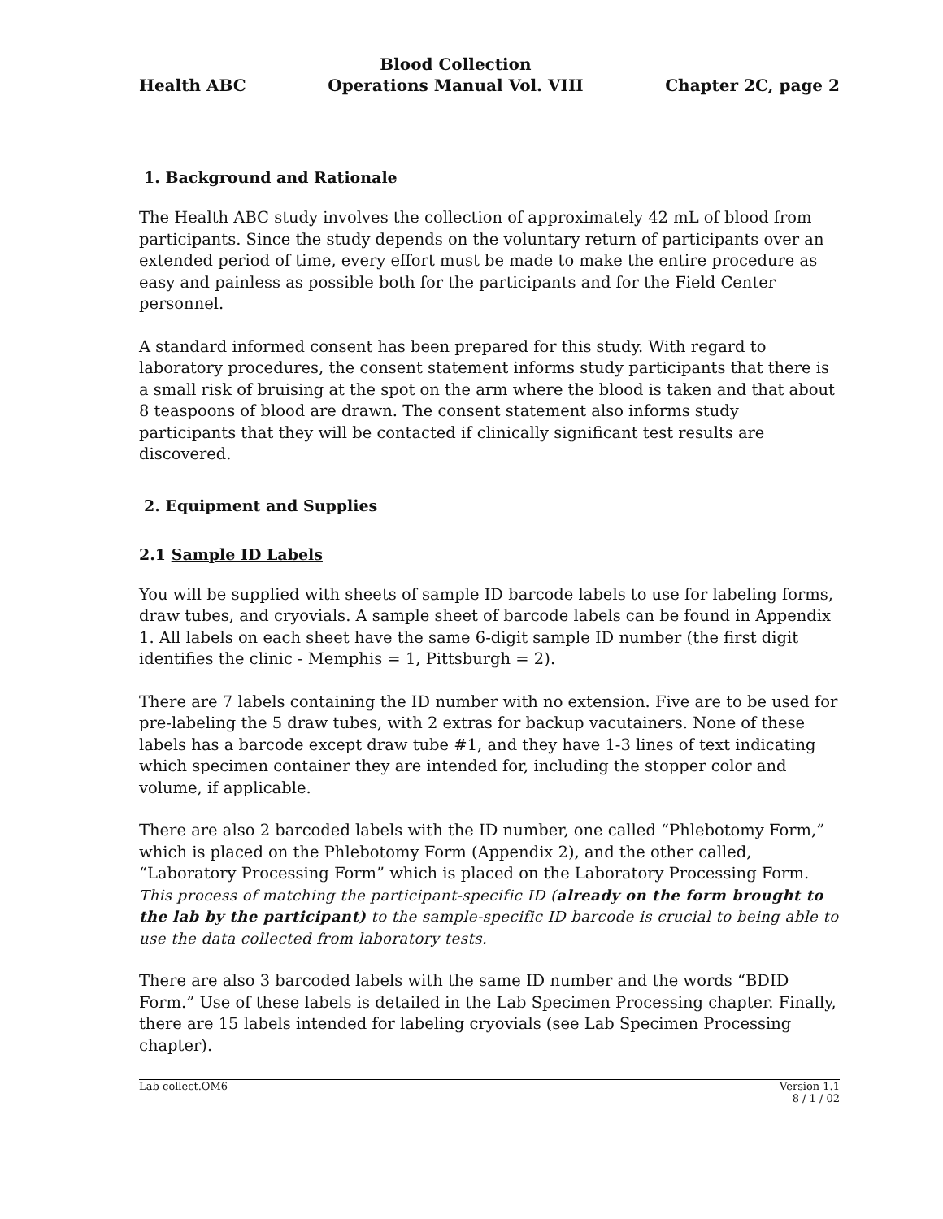Health ABC Blood Collection
Operations Manual Vol. VIII Chapter 2C, page 2
1. Background and Rationale
The Health ABC study involves the collection of approximately 42 mL of blood from participants. Since the study depends on the voluntary return of participants over an extended period of time, every effort must be made to make the entire procedure as easy and painless as possible both for the participants and for the Field Center personnel.
A standard informed consent has been prepared for this study. With regard to laboratory procedures, the consent statement informs study participants that there is a small risk of bruising at the spot on the arm where the blood is taken and that about 8 teaspoons of blood are drawn. The consent statement also informs study participants that they will be contacted if clinically significant test results are discovered.
2. Equipment and Supplies
2.1 Sample ID Labels
You will be supplied with sheets of sample ID barcode labels to use for labeling forms, draw tubes, and cryovials. A sample sheet of barcode labels can be found in Appendix 1. All labels on each sheet have the same 6-digit sample ID number (the first digit identifies the clinic - Memphis = 1, Pittsburgh = 2).
There are 7 labels containing the ID number with no extension. Five are to be used for pre-labeling the 5 draw tubes, with 2 extras for backup vacutainers. None of these labels has a barcode except draw tube #1, and they have 1-3 lines of text indicating which specimen container they are intended for, including the stopper color and volume, if applicable.
There are also 2 barcoded labels with the ID number, one called “Phlebotomy Form,” which is placed on the Phlebotomy Form (Appendix 2), and the other called, “Laboratory Processing Form” which is placed on the Laboratory Processing Form. This process of matching the participant-specific ID (already on the form brought to the lab by the participant) to the sample-specific ID barcode is crucial to being able to use the data collected from laboratory tests.
There are also 3 barcoded labels with the same ID number and the words “BDID Form.” Use of these labels is detailed in the Lab Specimen Processing chapter. Finally, there are 15 labels intended for labeling cryovials (see Lab Specimen Processing chapter).
Lab-collect.OM6 Version 1.1
8 / 1 / 02